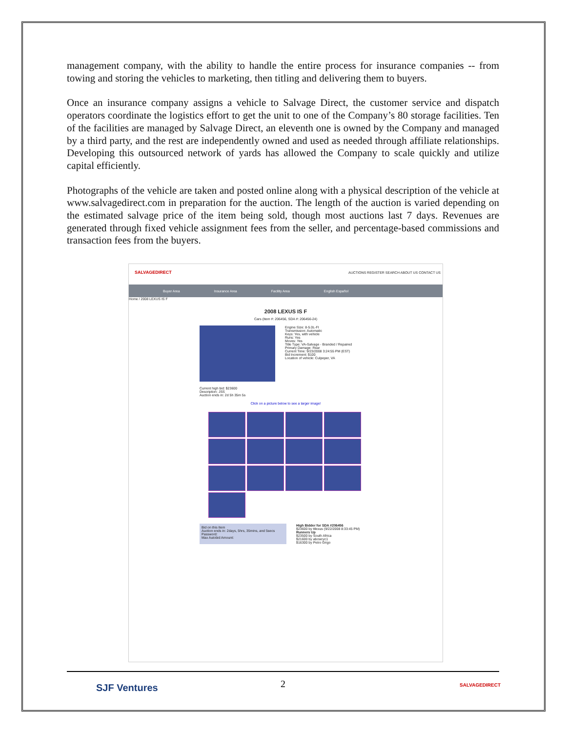management company, with the ability to handle the entire process for insurance companies -- from towing and storing the vehicles to marketing, then titling and delivering them to buyers.
Once an insurance company assigns a vehicle to Salvage Direct, the customer service and dispatch operators coordinate the logistics effort to get the unit to one of the Company’s 80 storage facilities. Ten of the facilities are managed by Salvage Direct, an eleventh one is owned by the Company and managed by a third party, and the rest are independently owned and used as needed through affiliate relationships. Developing this outsourced network of yards has allowed the Company to scale quickly and utilize capital efficiently.
Photographs of the vehicle are taken and posted online along with a physical description of the vehicle at www.salvagedirect.com in preparation for the auction. The length of the auction is varied depending on the estimated salvage price of the item being sold, though most auctions last 7 days. Revenues are generated through fixed vehicle assignment fees from the seller, and percentage-based commissions and transaction fees from the buyers.
SALVAGEDIRECT
AUCTIONS REGISTER SEARCH ABOUT US CONTACT US
Buyer Area Insurance Area Facility Area English Español
Home / 2008 LEXUS IS F
2008 LEXUS IS F
Cars (Item #: 206456, SDA #: 206456-24)
Engine Size: 8-5.0L-FI
Transmission: Automatic
Keys: Yes, with vehicle
Runs: Yes
Moves: Yes
Title Type: VA-Salvage - Branded / Repaired
Primary Damage: Rear
Current Time: 9/23/2008 3:24:55 PM (EST)
Bid Increment: $100
Location of vehicle: Culpeper, VA
Current high bid: $23600
Description: JSS
Auction ends in: 2d 5h 35m 5s
Click on a picture below to see a larger image!
Bid on this Item
Auction ends in: 2days, 5hrs, 35mins, and 5secs
Password:
Max Autobid Amount:
High Bidder for SDA #206456
$23600 by ttlexus (9/22/2008 8:33:45 PM)
Runners Up
$23500 by South Africa
$21600 by abcwcyc1
$16300 by Petro Grigo
SJF Ventures
2 SALVAGEDIRECT